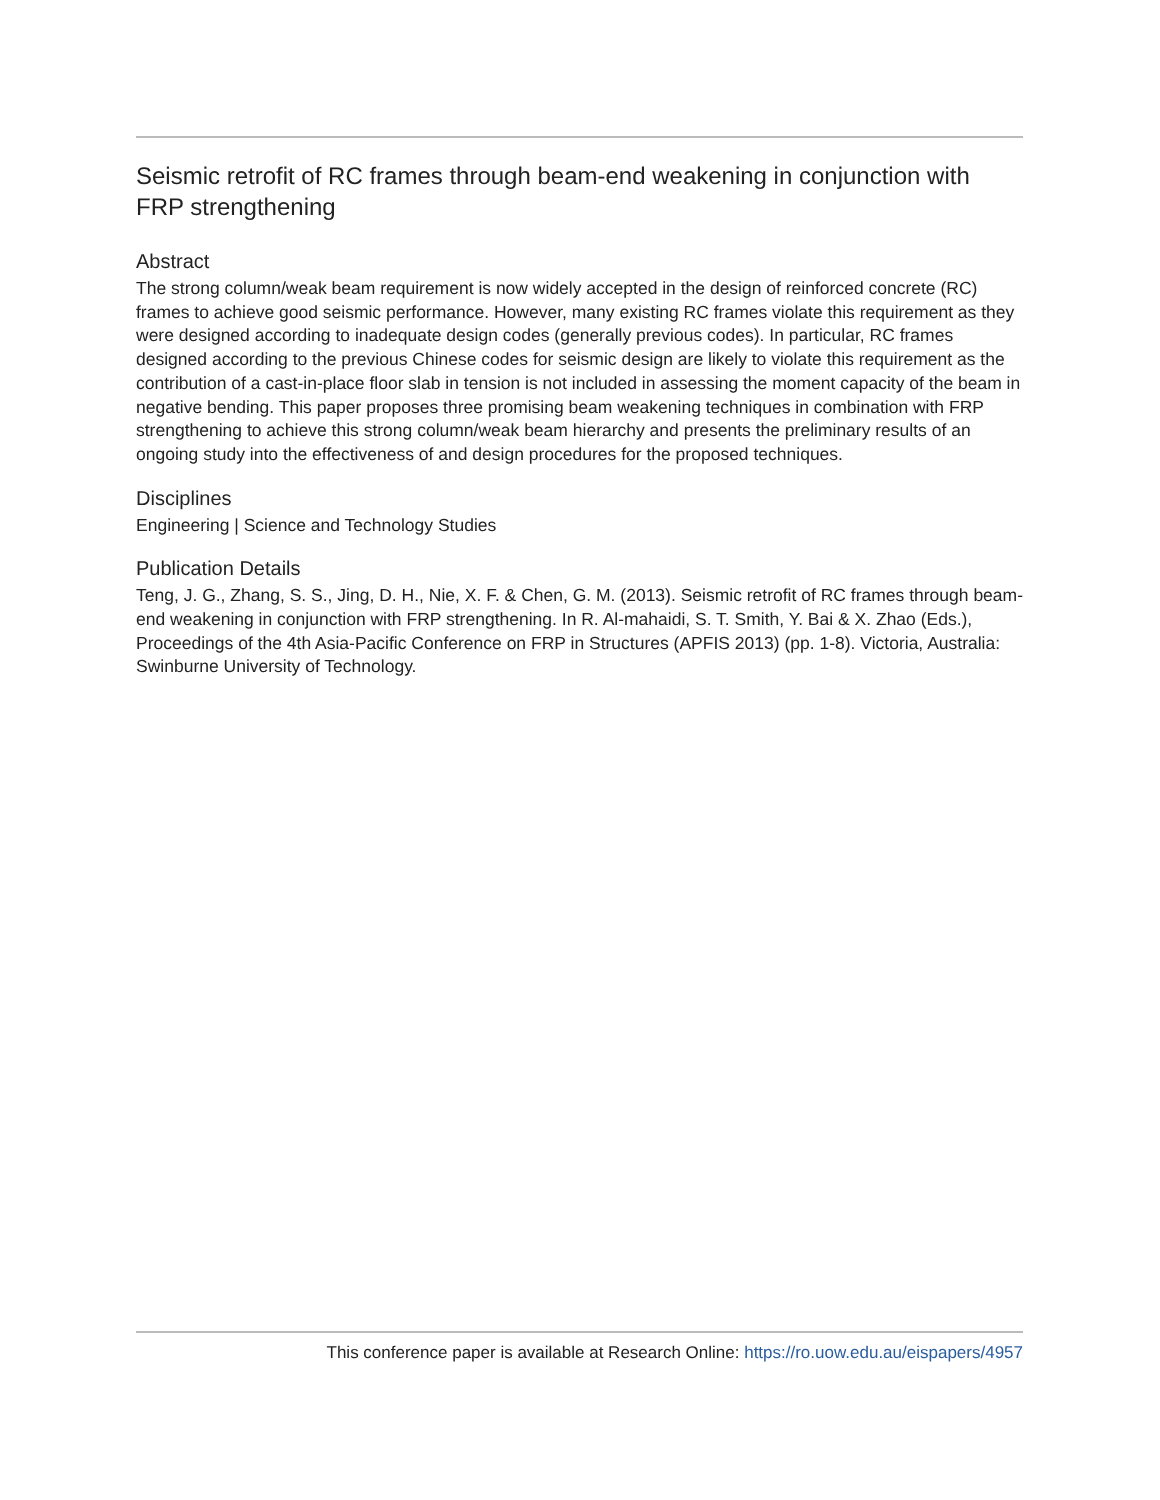Seismic retrofit of RC frames through beam-end weakening in conjunction with FRP strengthening
Abstract
The strong column/weak beam requirement is now widely accepted in the design of reinforced concrete (RC) frames to achieve good seismic performance. However, many existing RC frames violate this requirement as they were designed according to inadequate design codes (generally previous codes). In particular, RC frames designed according to the previous Chinese codes for seismic design are likely to violate this requirement as the contribution of a cast-in-place floor slab in tension is not included in assessing the moment capacity of the beam in negative bending. This paper proposes three promising beam weakening techniques in combination with FRP strengthening to achieve this strong column/weak beam hierarchy and presents the preliminary results of an ongoing study into the effectiveness of and design procedures for the proposed techniques.
Disciplines
Engineering | Science and Technology Studies
Publication Details
Teng, J. G., Zhang, S. S., Jing, D. H., Nie, X. F. & Chen, G. M. (2013). Seismic retrofit of RC frames through beam-end weakening in conjunction with FRP strengthening. In R. Al-mahaidi, S. T. Smith, Y. Bai & X. Zhao (Eds.), Proceedings of the 4th Asia-Pacific Conference on FRP in Structures (APFIS 2013) (pp. 1-8). Victoria, Australia: Swinburne University of Technology.
This conference paper is available at Research Online: https://ro.uow.edu.au/eispapers/4957